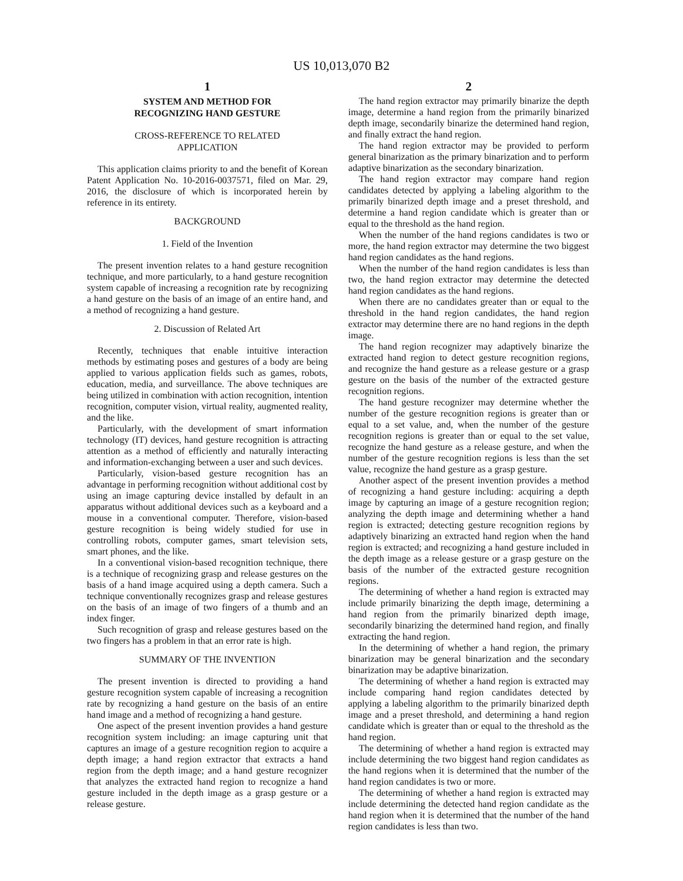US 10,013,070 B2
1
SYSTEM AND METHOD FOR
RECOGNIZING HAND GESTURE
CROSS-REFERENCE TO RELATED
APPLICATION
This application claims priority to and the benefit of Korean Patent Application No. 10-2016-0037571, filed on Mar. 29, 2016, the disclosure of which is incorporated herein by reference in its entirety.
BACKGROUND
1. Field of the Invention
The present invention relates to a hand gesture recognition technique, and more particularly, to a hand gesture recognition system capable of increasing a recognition rate by recognizing a hand gesture on the basis of an image of an entire hand, and a method of recognizing a hand gesture.
2. Discussion of Related Art
Recently, techniques that enable intuitive interaction methods by estimating poses and gestures of a body are being applied to various application fields such as games, robots, education, media, and surveillance. The above techniques are being utilized in combination with action recognition, intention recognition, computer vision, virtual reality, augmented reality, and the like.
Particularly, with the development of smart information technology (IT) devices, hand gesture recognition is attracting attention as a method of efficiently and naturally interacting and information-exchanging between a user and such devices.
Particularly, vision-based gesture recognition has an advantage in performing recognition without additional cost by using an image capturing device installed by default in an apparatus without additional devices such as a keyboard and a mouse in a conventional computer. Therefore, vision-based gesture recognition is being widely studied for use in controlling robots, computer games, smart television sets, smart phones, and the like.
In a conventional vision-based recognition technique, there is a technique of recognizing grasp and release gestures on the basis of a hand image acquired using a depth camera. Such a technique conventionally recognizes grasp and release gestures on the basis of an image of two fingers of a thumb and an index finger.
Such recognition of grasp and release gestures based on the two fingers has a problem in that an error rate is high.
SUMMARY OF THE INVENTION
The present invention is directed to providing a hand gesture recognition system capable of increasing a recognition rate by recognizing a hand gesture on the basis of an entire hand image and a method of recognizing a hand gesture.
One aspect of the present invention provides a hand gesture recognition system including: an image capturing unit that captures an image of a gesture recognition region to acquire a depth image; a hand region extractor that extracts a hand region from the depth image; and a hand gesture recognizer that analyzes the extracted hand region to recognize a hand gesture included in the depth image as a grasp gesture or a release gesture.
2
The hand region extractor may primarily binarize the depth image, determine a hand region from the primarily binarized depth image, secondarily binarize the determined hand region, and finally extract the hand region.
The hand region extractor may be provided to perform general binarization as the primary binarization and to perform adaptive binarization as the secondary binarization.
The hand region extractor may compare hand region candidates detected by applying a labeling algorithm to the primarily binarized depth image and a preset threshold, and determine a hand region candidate which is greater than or equal to the threshold as the hand region.
When the number of the hand regions candidates is two or more, the hand region extractor may determine the two biggest hand region candidates as the hand regions.
When the number of the hand region candidates is less than two, the hand region extractor may determine the detected hand region candidates as the hand regions.
When there are no candidates greater than or equal to the threshold in the hand region candidates, the hand region extractor may determine there are no hand regions in the depth image.
The hand region recognizer may adaptively binarize the extracted hand region to detect gesture recognition regions, and recognize the hand gesture as a release gesture or a grasp gesture on the basis of the number of the extracted gesture recognition regions.
The hand gesture recognizer may determine whether the number of the gesture recognition regions is greater than or equal to a set value, and, when the number of the gesture recognition regions is greater than or equal to the set value, recognize the hand gesture as a release gesture, and when the number of the gesture recognition regions is less than the set value, recognize the hand gesture as a grasp gesture.
Another aspect of the present invention provides a method of recognizing a hand gesture including: acquiring a depth image by capturing an image of a gesture recognition region; analyzing the depth image and determining whether a hand region is extracted; detecting gesture recognition regions by adaptively binarizing an extracted hand region when the hand region is extracted; and recognizing a hand gesture included in the depth image as a release gesture or a grasp gesture on the basis of the number of the extracted gesture recognition regions.
The determining of whether a hand region is extracted may include primarily binarizing the depth image, determining a hand region from the primarily binarized depth image, secondarily binarizing the determined hand region, and finally extracting the hand region.
In the determining of whether a hand region, the primary binarization may be general binarization and the secondary binarization may be adaptive binarization.
The determining of whether a hand region is extracted may include comparing hand region candidates detected by applying a labeling algorithm to the primarily binarized depth image and a preset threshold, and determining a hand region candidate which is greater than or equal to the threshold as the hand region.
The determining of whether a hand region is extracted may include determining the two biggest hand region candidates as the hand regions when it is determined that the number of the hand region candidates is two or more.
The determining of whether a hand region is extracted may include determining the detected hand region candidate as the hand region when it is determined that the number of the hand region candidates is less than two.